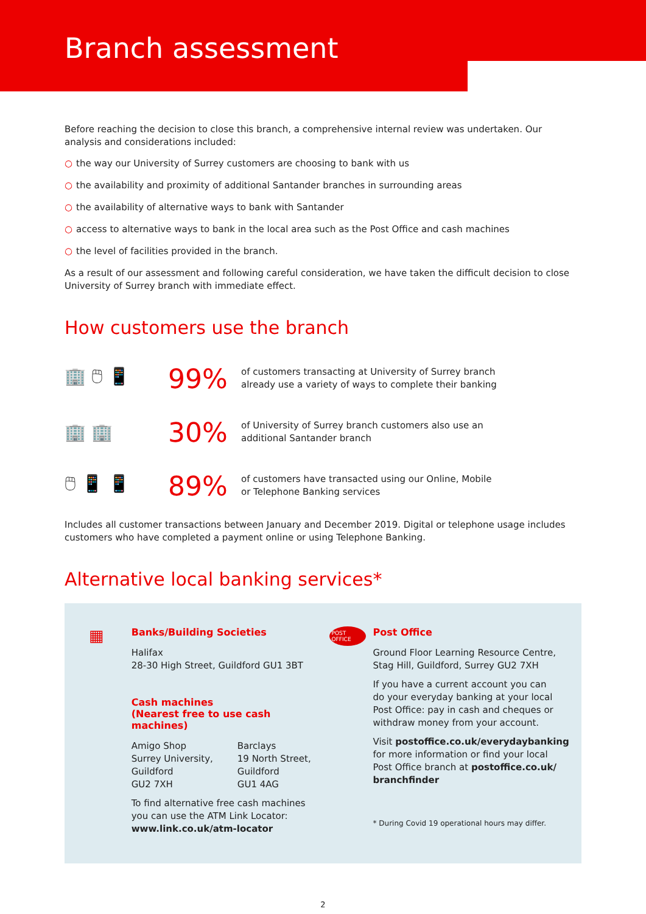Branch assessment
Before reaching the decision to close this branch, a comprehensive internal review was undertaken. Our analysis and considerations included:
○ the way our University of Surrey customers are choosing to bank with us
○ the availability and proximity of additional Santander branches in surrounding areas
○ the availability of alternative ways to bank with Santander
○ access to alternative ways to bank in the local area such as the Post Office and cash machines
○ the level of facilities provided in the branch.
As a result of our assessment and following careful consideration, we have taken the difficult decision to close University of Surrey branch with immediate effect.
How customers use the branch
🏢 🖱 📱
99%
of customers transacting at University of Surrey branch already use a variety of ways to complete their banking
🏢 🏢
30%
of University of Surrey branch customers also use an additional Santander branch
🖱 📱 📱
89%
of customers have transacted using our Online, Mobile or Telephone Banking services
Includes all customer transactions between January and December 2019. Digital or telephone usage includes customers who have completed a payment online or using Telephone Banking.
Alternative local banking services*
▦
Banks/Building Societies
Halifax
28-30 High Street, Guildford GU1 3BT
Cash machines
(Nearest free to use cash machines)
Amigo Shop
Surrey University,
Guildford
GU2 7XH
Barclays
19 North Street,
Guildford
GU1 4AG
To find alternative free cash machines
you can use the ATM Link Locator:
www.link.co.uk/atm-locator
POST OFFICE
Post Office
Ground Floor Learning Resource Centre,
Stag Hill, Guildford, Surrey GU2 7XH
If you have a current account you can
do your everyday banking at your local
Post Office: pay in cash and cheques or
withdraw money from your account.
Visit postoffice.co.uk/everydaybanking
for more information or find your local
Post Office branch at postoffice.co.uk/
branchfinder
* During Covid 19 operational hours may differ.
2